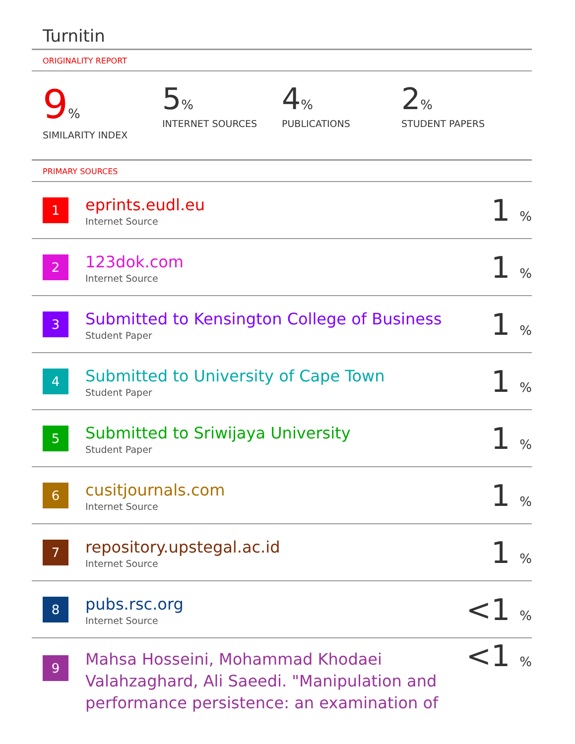Turnitin
ORIGINALITY REPORT
9%
SIMILARITY INDEX
5%
INTERNET SOURCES
4%
PUBLICATIONS
2%
STUDENT PAPERS
PRIMARY SOURCES
| 1 | eprints.eudl.eu Internet Source | 1 % |
| 2 | 123dok.com Internet Source | 1 % |
| 3 | Submitted to Kensington College of Business Student Paper | 1 % |
| 4 | Submitted to University of Cape Town Student Paper | 1 % |
| 5 | Submitted to Sriwijaya University Student Paper | 1 % |
| 6 | cusitjournals.com Internet Source | 1 % |
| 7 | repository.upstegal.ac.id Internet Source | 1 % |
| 8 | pubs.rsc.org Internet Source | <1 % |
| 9 | Mahsa Hosseini, Mohammad Khodaei Valahzaghard, Ali Saeedi. "Manipulation and performance persistence: an examination of | <1 % |